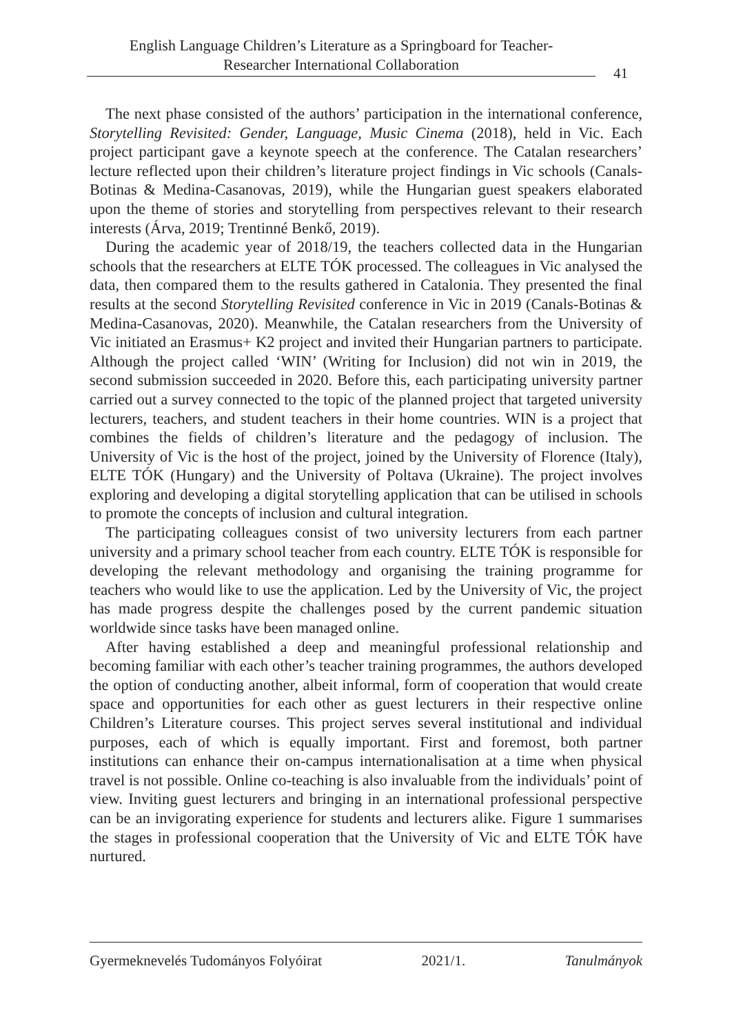English Language Children’s Literature as a Springboard for Teacher-
Researcher International Collaboration
41
The next phase consisted of the authors’ participation in the international conference, Storytelling Revisited: Gender, Language, Music Cinema (2018), held in Vic. Each project participant gave a keynote speech at the conference. The Catalan researchers’ lecture reflected upon their children’s literature project findings in Vic schools (Canals-Botinas & Medina-Casanovas, 2019), while the Hungarian guest speakers elaborated upon the theme of stories and storytelling from perspectives relevant to their research interests (Árva, 2019; Trentinné Benkő, 2019).
During the academic year of 2018/19, the teachers collected data in the Hungarian schools that the researchers at ELTE TÓK processed. The colleagues in Vic analysed the data, then compared them to the results gathered in Catalonia. They presented the final results at the second Storytelling Revisited conference in Vic in 2019 (Canals-Botinas & Medina-Casanovas, 2020). Meanwhile, the Catalan researchers from the University of Vic initiated an Erasmus+ K2 project and invited their Hungarian partners to participate. Although the project called ‘WIN’ (Writing for Inclusion) did not win in 2019, the second submission succeeded in 2020. Before this, each participating university partner carried out a survey connected to the topic of the planned project that targeted university lecturers, teachers, and student teachers in their home countries. WIN is a project that combines the fields of children’s literature and the pedagogy of inclusion. The University of Vic is the host of the project, joined by the University of Florence (Italy), ELTE TÓK (Hungary) and the University of Poltava (Ukraine). The project involves exploring and developing a digital storytelling application that can be utilised in schools to promote the concepts of inclusion and cultural integration.
The participating colleagues consist of two university lecturers from each partner university and a primary school teacher from each country. ELTE TÓK is responsible for developing the relevant methodology and organising the training programme for teachers who would like to use the application. Led by the University of Vic, the project has made progress despite the challenges posed by the current pandemic situation worldwide since tasks have been managed online.
After having established a deep and meaningful professional relationship and becoming familiar with each other’s teacher training programmes, the authors developed the option of conducting another, albeit informal, form of cooperation that would create space and opportunities for each other as guest lecturers in their respective online Children’s Literature courses. This project serves several institutional and individual purposes, each of which is equally important. First and foremost, both partner institutions can enhance their on-campus internationalisation at a time when physical travel is not possible. Online co-teaching is also invaluable from the individuals’ point of view. Inviting guest lecturers and bringing in an international professional perspective can be an invigorating experience for students and lecturers alike. Figure 1 summarises the stages in professional cooperation that the University of Vic and ELTE TÓK have nurtured.
Gyermeknevelés Tudományos Folyóirat 2021/1. Tanulmányok